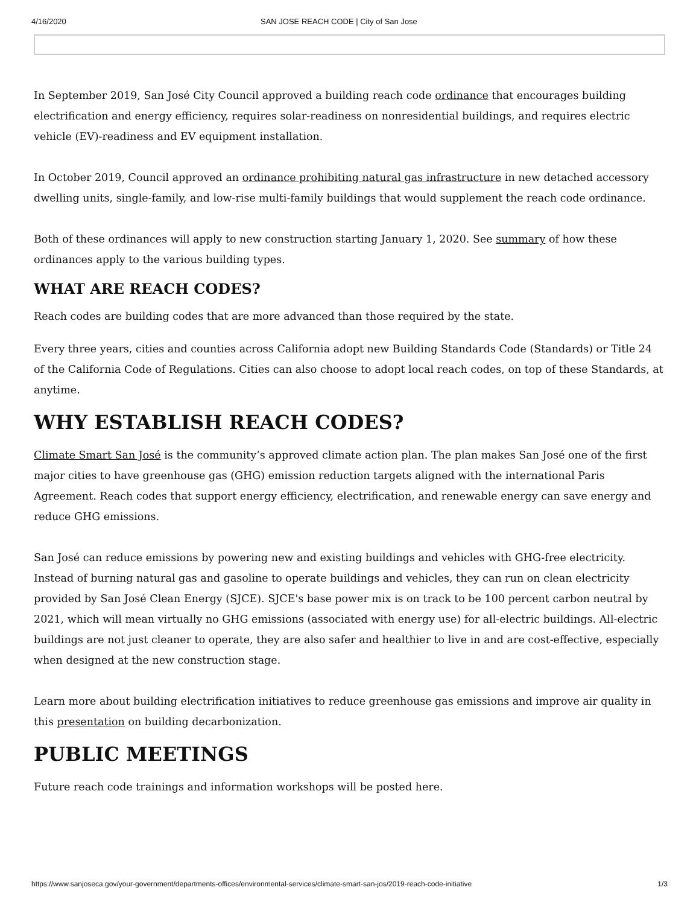4/16/2020 SAN JOSE REACH CODE | City of San Jose
In September 2019, San José City Council approved a building reach code ordinance that encourages building electrification and energy efficiency, requires solar-readiness on nonresidential buildings, and requires electric vehicle (EV)-readiness and EV equipment installation.
In October 2019, Council approved an ordinance prohibiting natural gas infrastructure in new detached accessory dwelling units, single-family, and low-rise multi-family buildings that would supplement the reach code ordinance.
Both of these ordinances will apply to new construction starting January 1, 2020. See summary of how these ordinances apply to the various building types.
WHAT ARE REACH CODES?
Reach codes are building codes that are more advanced than those required by the state.
Every three years, cities and counties across California adopt new Building Standards Code (Standards) or Title 24 of the California Code of Regulations. Cities can also choose to adopt local reach codes, on top of these Standards, at anytime.
WHY ESTABLISH REACH CODES?
Climate Smart San José is the community’s approved climate action plan. The plan makes San José one of the first major cities to have greenhouse gas (GHG) emission reduction targets aligned with the international Paris Agreement. Reach codes that support energy efficiency, electrification, and renewable energy can save energy and reduce GHG emissions.
San José can reduce emissions by powering new and existing buildings and vehicles with GHG-free electricity. Instead of burning natural gas and gasoline to operate buildings and vehicles, they can run on clean electricity provided by San José Clean Energy (SJCE). SJCE's base power mix is on track to be 100 percent carbon neutral by 2021, which will mean virtually no GHG emissions (associated with energy use) for all-electric buildings. All-electric buildings are not just cleaner to operate, they are also safer and healthier to live in and are cost-effective, especially when designed at the new construction stage.
Learn more about building electrification initiatives to reduce greenhouse gas emissions and improve air quality in this presentation on building decarbonization.
PUBLIC MEETINGS
Future reach code trainings and information workshops will be posted here.
https://www.sanjoseca.gov/your-government/departments-offices/environmental-services/climate-smart-san-jos/2019-reach-code-initiative 1/3